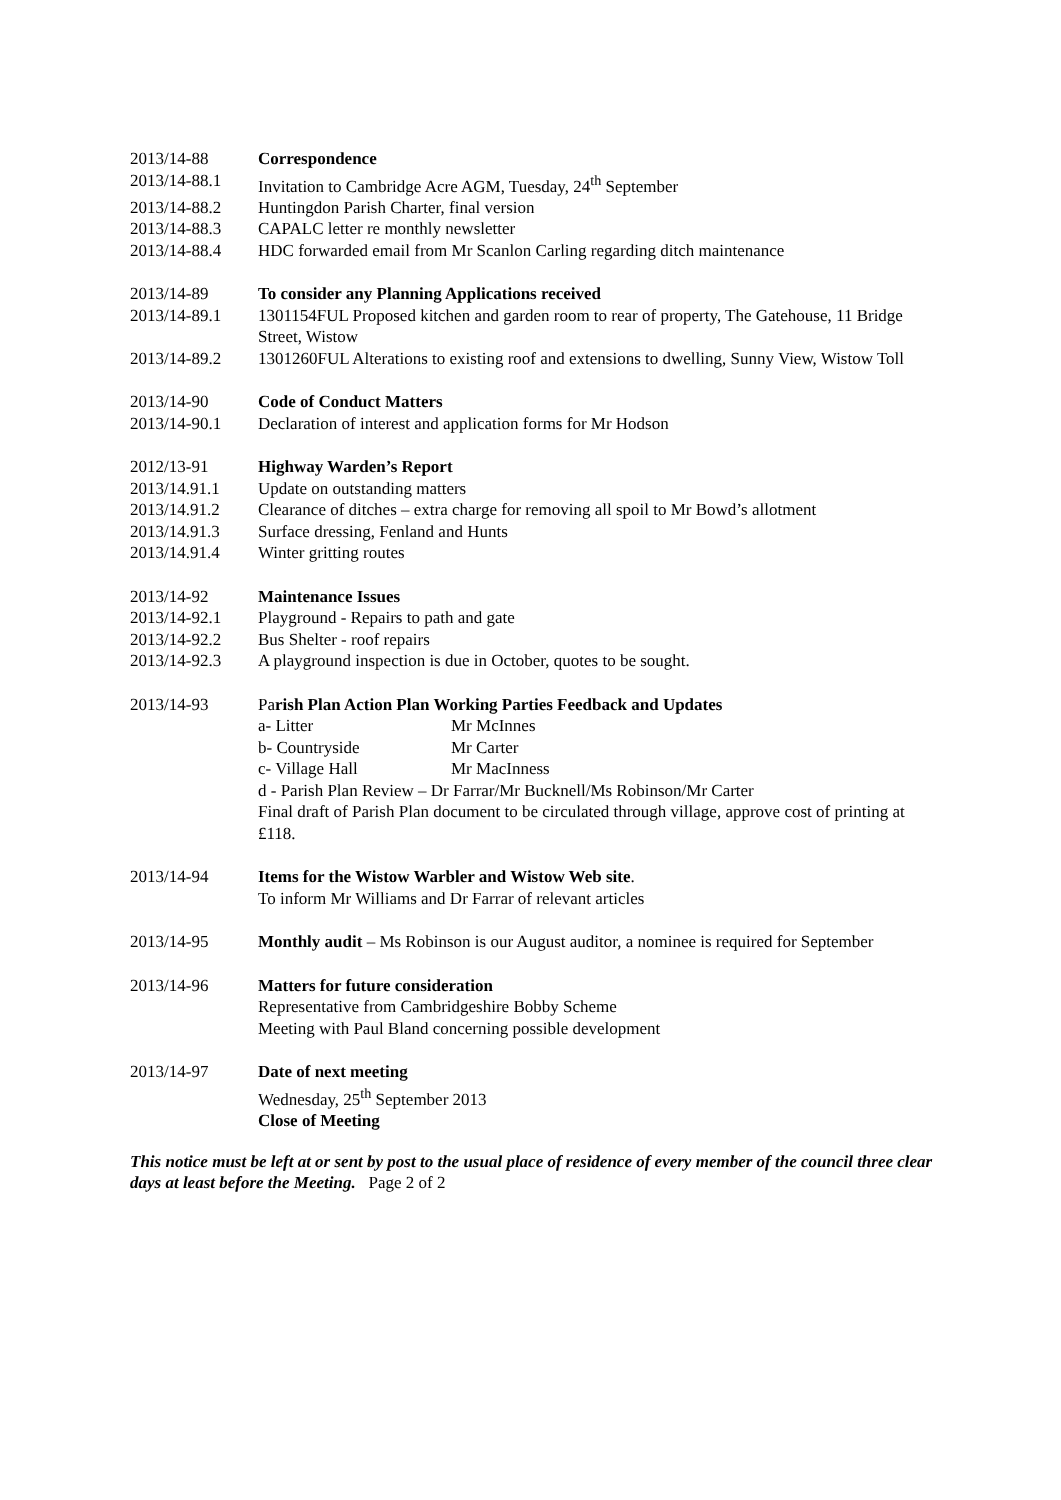2013/14-88 Correspondence
2013/14-88.1 Invitation to Cambridge Acre AGM, Tuesday, 24<sup>th</sup> September
2013/14-88.2 Huntingdon Parish Charter, final version
2013/14-88.3 CAPALC letter re monthly newsletter
2013/14-88.4 HDC forwarded email from Mr Scanlon Carling regarding ditch maintenance
2013/14-89 To consider any Planning Applications received
2013/14-89.1 1301154FUL Proposed kitchen and garden room to rear of property, The Gatehouse, 11 Bridge Street, Wistow
2013/14-89.2 1301260FUL Alterations to existing roof and extensions to dwelling, Sunny View, Wistow Toll
2013/14-90 Code of Conduct Matters
2013/14-90.1 Declaration of interest and application forms for Mr Hodson
2012/13-91 Highway Warden’s Report
2013/14.91.1 Update on outstanding matters
2013/14.91.2 Clearance of ditches – extra charge for removing all spoil to Mr Bowd’s allotment
2013/14.91.3 Surface dressing, Fenland and Hunts
2013/14.91.4 Winter gritting routes
2013/14-92 Maintenance Issues
2013/14-92.1 Playground - Repairs to path and gate
2013/14-92.2 Bus Shelter - roof repairs
2013/14-92.3 A playground inspection is due in October, quotes to be sought.
2013/14-93 Parish Plan Action Plan Working Parties Feedback and Updates
a- Litter Mr McInnes
b- Countryside Mr Carter
c- Village Hall Mr MacInness
d - Parish Plan Review – Dr Farrar/Mr Bucknell/Ms Robinson/Mr Carter
Final draft of Parish Plan document to be circulated through village, approve cost of printing at £118.
2013/14-94 Items for the Wistow Warbler and Wistow Web site.
To inform Mr Williams and Dr Farrar of relevant articles
2013/14-95 Monthly audit – Ms Robinson is our August auditor, a nominee is required for September
2013/14-96 Matters for future consideration
Representative from Cambridgeshire Bobby Scheme
Meeting with Paul Bland concerning possible development
2013/14-97 Date of next meeting
Wednesday, 25<sup>th</sup> September 2013
Close of Meeting
This notice must be left at or sent by post to the usual place of residence of every member of the council three clear days at least before the Meeting. Page 2 of 2